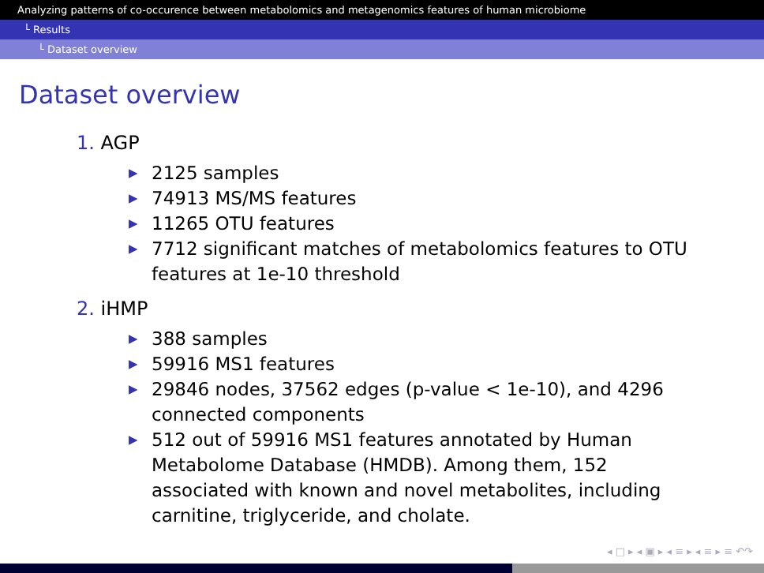Analyzing patterns of co-occurence between metabolomics and metagenomics features of human microbiome
└ Results
└ Dataset overview
Dataset overview
1. AGP
▶ 2125 samples
▶ 74913 MS/MS features
▶ 11265 OTU features
▶ 7712 significant matches of metabolomics features to OTU features at 1e-10 threshold
2. iHMP
▶ 388 samples
▶ 59916 MS1 features
▶ 29846 nodes, 37562 edges (p-value < 1e-10), and 4296 connected components
▶ 512 out of 59916 MS1 features annotated by Human Metabolome Database (HMDB). Among them, 152 associated with known and novel metabolites, including carnitine, triglyceride, and cholate.
◂ □ ▸ ◂ ▣ ▸ ◂ ≡ ▸ ◂ ≡ ▸ ≡ ↶↷